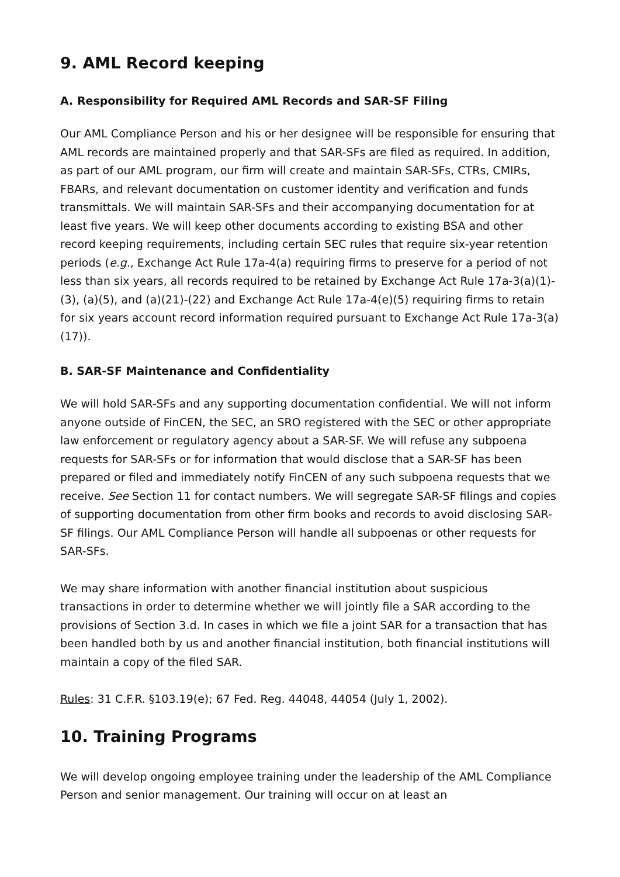9. AML Record keeping
A. Responsibility for Required AML Records and SAR-SF Filing
Our AML Compliance Person and his or her designee will be responsible for ensuring that AML records are maintained properly and that SAR-SFs are filed as required. In addition, as part of our AML program, our firm will create and maintain SAR-SFs, CTRs, CMIRs, FBARs, and relevant documentation on customer identity and verification and funds transmittals. We will maintain SAR-SFs and their accompanying documentation for at least five years. We will keep other documents according to existing BSA and other record keeping requirements, including certain SEC rules that require six-year retention periods (e.g., Exchange Act Rule 17a-4(a) requiring firms to preserve for a period of not less than six years, all records required to be retained by Exchange Act Rule 17a-3(a)(1)-(3), (a)(5), and (a)(21)-(22) and Exchange Act Rule 17a-4(e)(5) requiring firms to retain for six years account record information required pursuant to Exchange Act Rule 17a-3(a)(17)).
B. SAR-SF Maintenance and Confidentiality
We will hold SAR-SFs and any supporting documentation confidential. We will not inform anyone outside of FinCEN, the SEC, an SRO registered with the SEC or other appropriate law enforcement or regulatory agency about a SAR-SF. We will refuse any subpoena requests for SAR-SFs or for information that would disclose that a SAR-SF has been prepared or filed and immediately notify FinCEN of any such subpoena requests that we receive. See Section 11 for contact numbers. We will segregate SAR-SF filings and copies of supporting documentation from other firm books and records to avoid disclosing SAR-SF filings. Our AML Compliance Person will handle all subpoenas or other requests for SAR-SFs.
We may share information with another financial institution about suspicious transactions in order to determine whether we will jointly file a SAR according to the provisions of Section 3.d. In cases in which we file a joint SAR for a transaction that has been handled both by us and another financial institution, both financial institutions will maintain a copy of the filed SAR.
Rules: 31 C.F.R. §103.19(e); 67 Fed. Reg. 44048, 44054 (July 1, 2002).
10. Training Programs
We will develop ongoing employee training under the leadership of the AML Compliance Person and senior management. Our training will occur on at least an